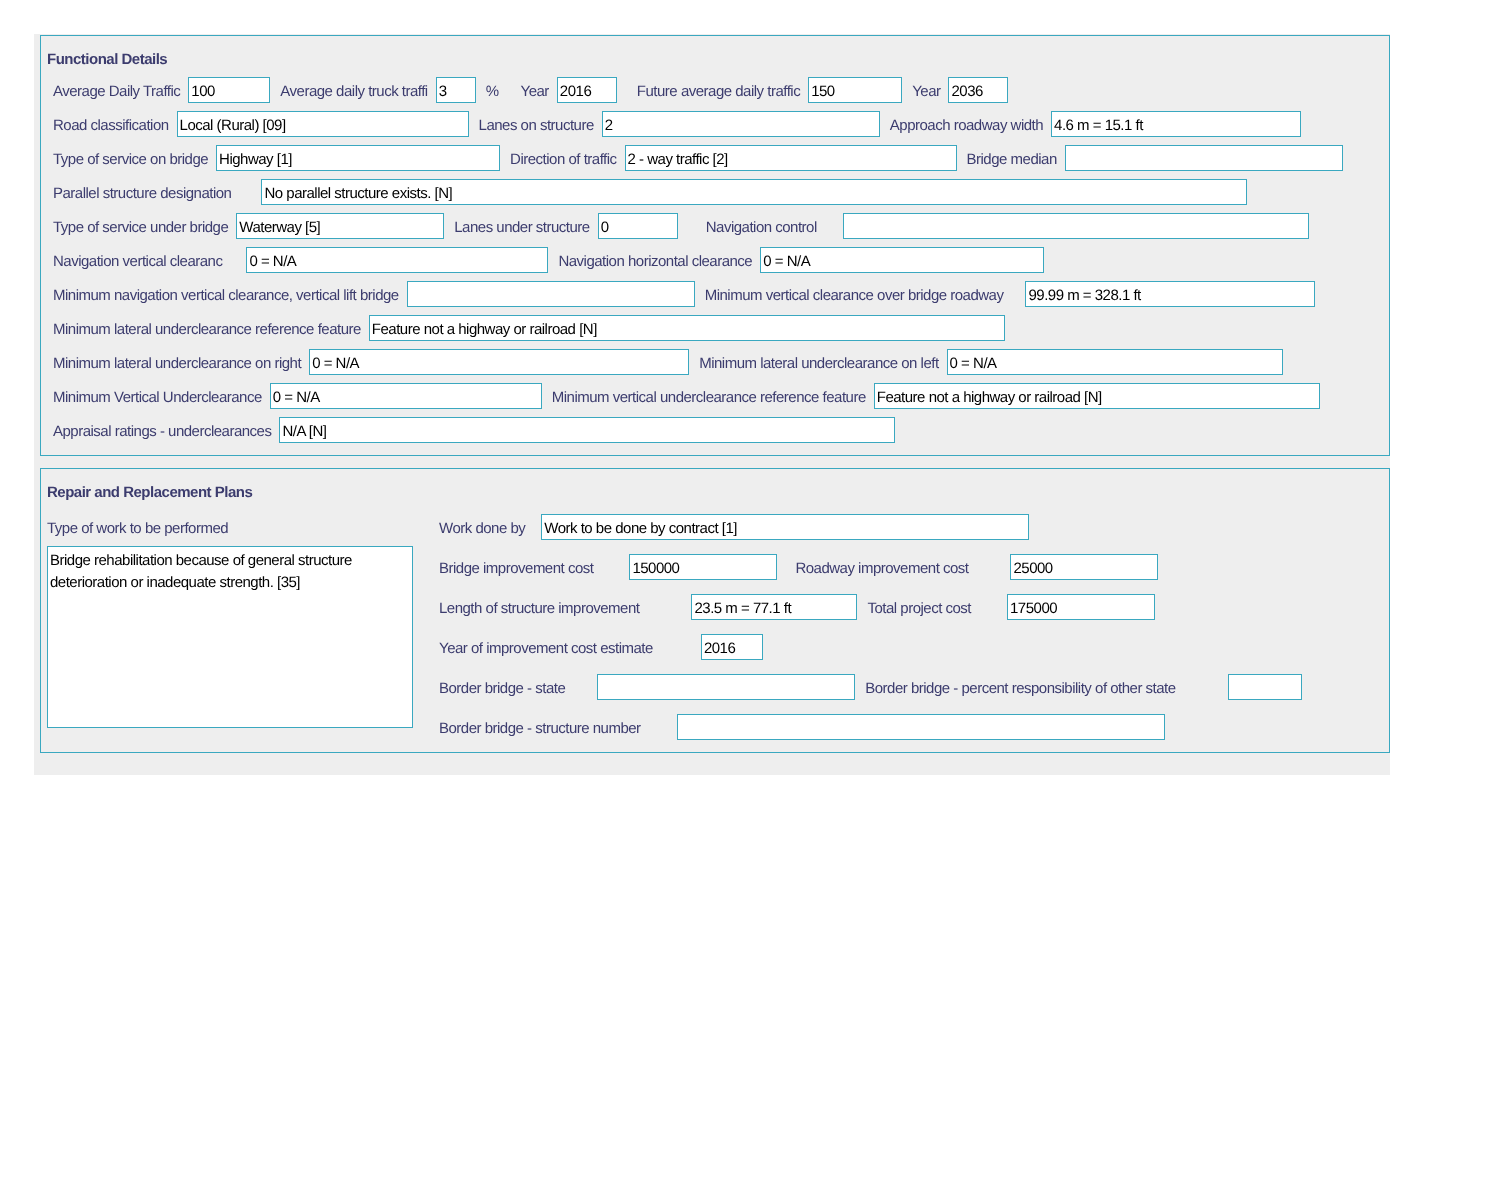Functional Details
Average Daily Traffic 100 Average daily truck traffi 3% Year 2016 Future average daily traffic 150 Year 2036
Road classification Local (Rural) [09] Lanes on structure 2 Approach roadway width 4.6 m = 15.1 ft
Type of service on bridge Highway [1] Direction of traffic 2 - way traffic [2] Bridge median
Parallel structure designation No parallel structure exists. [N]
Type of service under bridge Waterway [5] Lanes under structure 0 Navigation control
Navigation vertical clearanc 0 = N/A Navigation horizontal clearance 0 = N/A
Minimum navigation vertical clearance, vertical lift bridge Minimum vertical clearance over bridge roadway 99.99 m = 328.1 ft
Minimum lateral underclearance reference feature Feature not a highway or railroad [N]
Minimum lateral underclearance on right 0 = N/A Minimum lateral underclearance on left 0 = N/A
Minimum Vertical Underclearance 0 = N/A Minimum vertical underclearance reference feature Feature not a highway or railroad [N]
Appraisal ratings - underclearances N/A [N]
Repair and Replacement Plans
Type of work to be performed
Bridge rehabilitation because of general structure deterioration or inadequate strength. [35]
Work done by Work to be done by contract [1]
Bridge improvement cost 150000 Roadway improvement cost 25000
Length of structure improvement 23.5 m = 77.1 ft Total project cost 175000
Year of improvement cost estimate 2016
Border bridge - state Border bridge - percent responsibility of other state
Border bridge - structure number